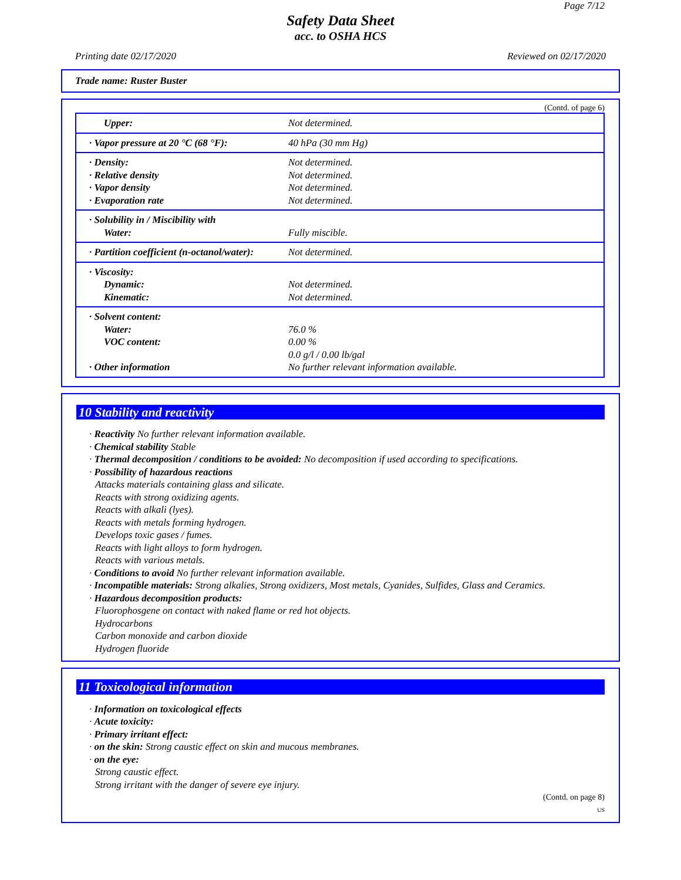Page 7/12
Safety Data Sheet
acc. to OSHA HCS
Printing date 02/17/2020 Reviewed on 02/17/2020
Trade name: Ruster Buster
(Contd. of page 6)
| Upper: | Not determined. |
| · Vapor pressure at 20 °C (68 °F): | 40 hPa (30 mm Hg) |
| · Density: · Relative density · Vapor density · Evaporation rate | Not determined. Not determined. Not determined. Not determined. |
| · Solubility in / Miscibility with Water: | Fully miscible. |
| · Partition coefficient (n-octanol/water): | Not determined. |
| · Viscosity: Dynamic: Kinematic: | Not determined. Not determined. |
| · Solvent content: Water: VOC content: · Other information | 76.0 % 0.00 % 0.0 g/l / 0.00 lb/gal No further relevant information available. |
10 Stability and reactivity
· Reactivity No further relevant information available.
· Chemical stability Stable
· Thermal decomposition / conditions to be avoided: No decomposition if used according to specifications.
· Possibility of hazardous reactions
Attacks materials containing glass and silicate.
Reacts with strong oxidizing agents.
Reacts with alkali (lyes).
Reacts with metals forming hydrogen.
Develops toxic gases / fumes.
Reacts with light alloys to form hydrogen.
Reacts with various metals.
· Conditions to avoid No further relevant information available.
· Incompatible materials: Strong alkalies, Strong oxidizers, Most metals, Cyanides, Sulfides, Glass and Ceramics.
· Hazardous decomposition products:
Fluorophosgene on contact with naked flame or red hot objects.
Hydrocarbons
Carbon monoxide and carbon dioxide
Hydrogen fluoride
11 Toxicological information
· Information on toxicological effects
· Acute toxicity:
· Primary irritant effect:
· on the skin: Strong caustic effect on skin and mucous membranes.
· on the eye:
Strong caustic effect.
Strong irritant with the danger of severe eye injury.
(Contd. on page 8)
US